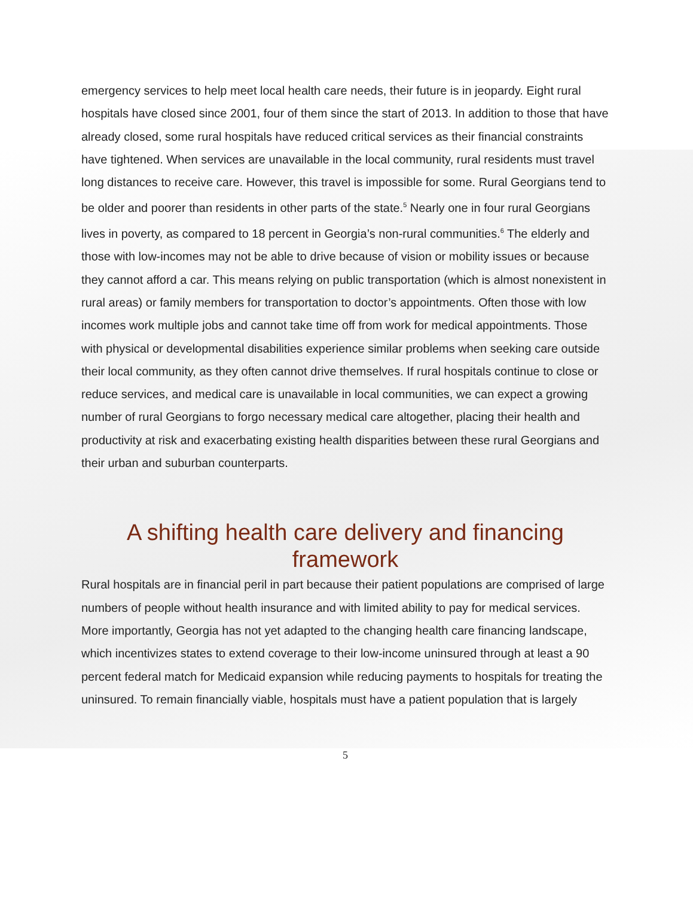emergency services to help meet local health care needs, their future is in jeopardy. Eight rural hospitals have closed since 2001, four of them since the start of 2013. In addition to those that have already closed, some rural hospitals have reduced critical services as their financial constraints have tightened. When services are unavailable in the local community, rural residents must travel long distances to receive care. However, this travel is impossible for some. Rural Georgians tend to be older and poorer than residents in other parts of the state.<sup>5</sup> Nearly one in four rural Georgians lives in poverty, as compared to 18 percent in Georgia’s non-rural communities.<sup>6</sup> The elderly and those with low-incomes may not be able to drive because of vision or mobility issues or because they cannot afford a car. This means relying on public transportation (which is almost nonexistent in rural areas) or family members for transportation to doctor’s appointments. Often those with low incomes work multiple jobs and cannot take time off from work for medical appointments. Those with physical or developmental disabilities experience similar problems when seeking care outside their local community, as they often cannot drive themselves. If rural hospitals continue to close or reduce services, and medical care is unavailable in local communities, we can expect a growing number of rural Georgians to forgo necessary medical care altogether, placing their health and productivity at risk and exacerbating existing health disparities between these rural Georgians and their urban and suburban counterparts.
A shifting health care delivery and financing framework
Rural hospitals are in financial peril in part because their patient populations are comprised of large numbers of people without health insurance and with limited ability to pay for medical services. More importantly, Georgia has not yet adapted to the changing health care financing landscape, which incentivizes states to extend coverage to their low-income uninsured through at least a 90 percent federal match for Medicaid expansion while reducing payments to hospitals for treating the uninsured. To remain financially viable, hospitals must have a patient population that is largely
5